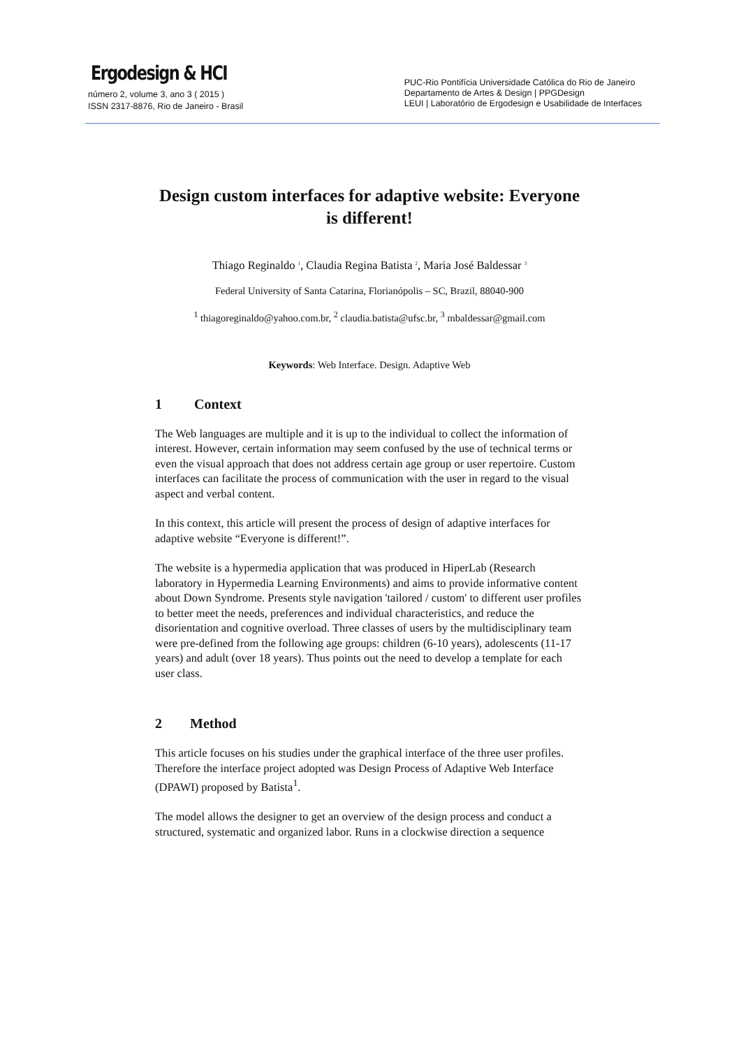Ergodesign & HCI
número 2, volume 3, ano 3 ( 2015 )
ISSN 2317-8876, Rio de Janeiro - Brasil
PUC-Rio Pontifícia Universidade Católica do Rio de Janeiro
Departamento de Artes & Design | PPGDesign
LEUI | Laboratório de Ergodesign e Usabilidade de Interfaces
Design custom interfaces for adaptive website: Everyone is different!
Thiago Reginaldo <sup>1</sup>, Claudia Regina Batista <sup>2</sup>, Maria José Baldessar <sup>3</sup>
Federal University of Santa Catarina, Florianópolis – SC, Brazil, 88040-900
<sup>1</sup> thiagoreginaldo@yahoo.com.br, <sup>2</sup> claudia.batista@ufsc.br, <sup>3</sup> mbaldessar@gmail.com
Keywords: Web Interface. Design. Adaptive Web
1 Context
The Web languages are multiple and it is up to the individual to collect the information of interest. However, certain information may seem confused by the use of technical terms or even the visual approach that does not address certain age group or user repertoire. Custom interfaces can facilitate the process of communication with the user in regard to the visual aspect and verbal content.
In this context, this article will present the process of design of adaptive interfaces for adaptive website “Everyone is different!”.
The website is a hypermedia application that was produced in HiperLab (Research laboratory in Hypermedia Learning Environments) and aims to provide informative content about Down Syndrome. Presents style navigation 'tailored / custom' to different user profiles to better meet the needs, preferences and individual characteristics, and reduce the disorientation and cognitive overload. Three classes of users by the multidisciplinary team were pre-defined from the following age groups: children (6-10 years), adolescents (11-17 years) and adult (over 18 years). Thus points out the need to develop a template for each user class.
2 Method
This article focuses on his studies under the graphical interface of the three user profiles. Therefore the interface project adopted was Design Process of Adaptive Web Interface (DPAWI) proposed by Batista<sup>1</sup>.
The model allows the designer to get an overview of the design process and conduct a structured, systematic and organized labor. Runs in a clockwise direction a sequence